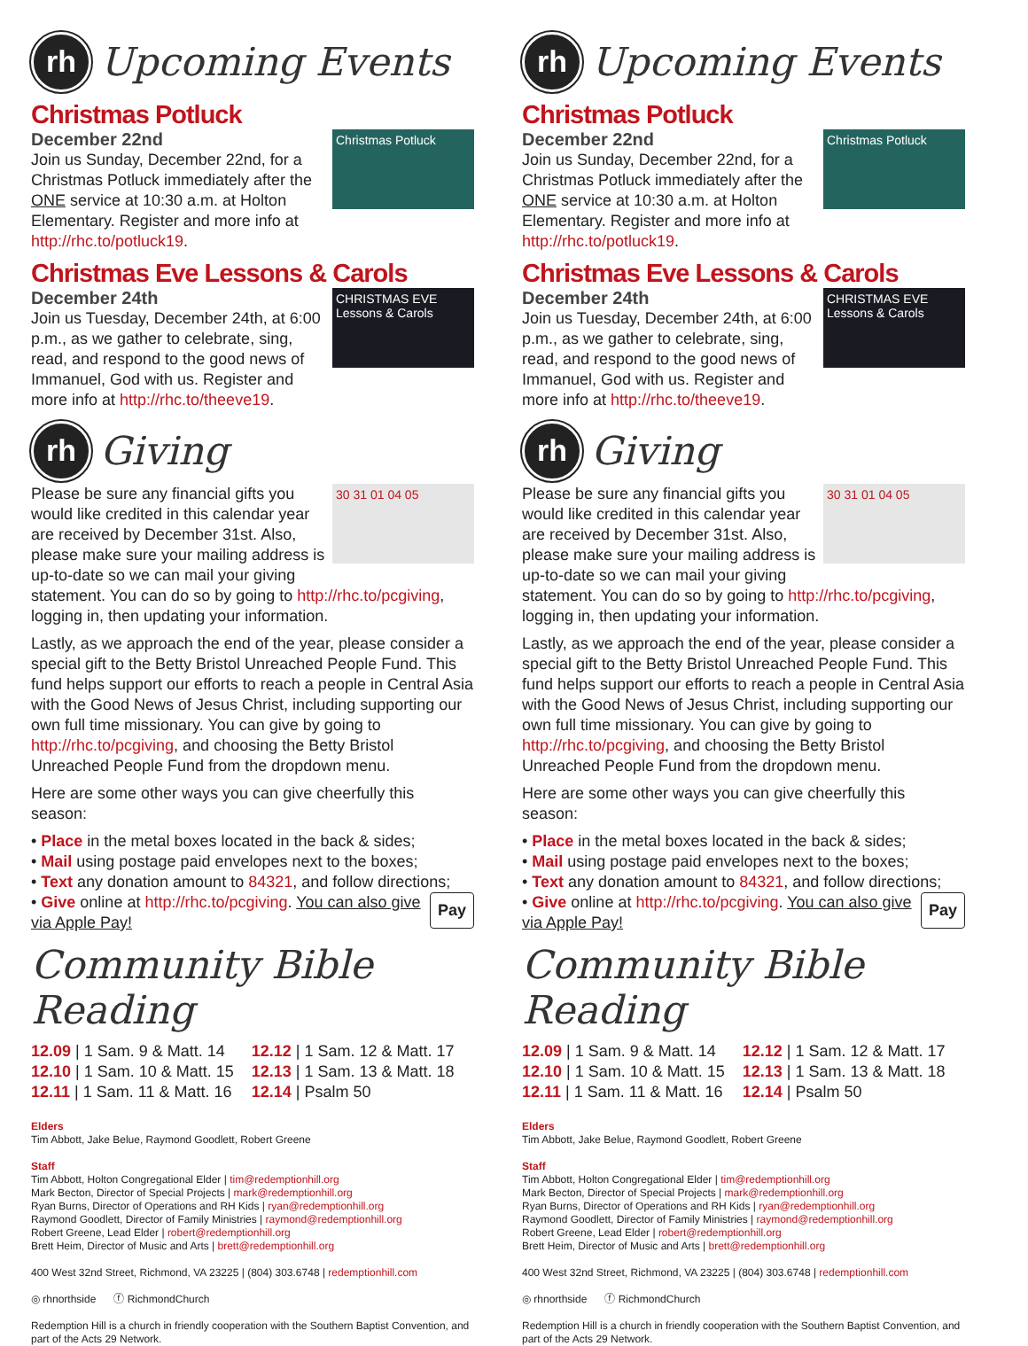rh
Upcoming Events
Christmas Potluck
Christmas Potluck
December 22nd
Join us Sunday, December 22nd, for a Christmas Potluck immediately after the ONE service at 10:30 a.m. at Holton Elementary. Register and more info at http://rhc.to/potluck19.
Christmas Eve Lessons & Carols
CHRISTMAS EVE Lessons & Carols
December 24th
Join us Tuesday, December 24th, at 6:00 p.m., as we gather to celebrate, sing, read, and respond to the good news of Immanuel, God with us. Register and more info at http://rhc.to/theeve19.
rh
Giving
30 31 01 04 05
Please be sure any financial gifts you would like credited in this calendar year are received by December 31st. Also, please make sure your mailing address is up-to-date so we can mail your giving statement. You can do so by going to http://rhc.to/pcgiving, logging in, then updating your information.
Lastly, as we approach the end of the year, please consider a special gift to the Betty Bristol Unreached People Fund. This fund helps support our efforts to reach a people in Central Asia with the Good News of Jesus Christ, including supporting our own full time missionary. You can give by going to http://rhc.to/pcgiving, and choosing the Betty Bristol Unreached People Fund from the dropdown menu.
Here are some other ways you can give cheerfully this season:
• Place in the metal boxes located in the back & sides;
• Mail using postage paid envelopes next to the boxes;
• Text any donation amount to 84321, and follow directions;
Pay • Give online at http://rhc.to/pcgiving. You can also give via Apple Pay!
Community Bible Reading
12.09 | 1 Sam. 9 & Matt. 14
12.10 | 1 Sam. 10 & Matt. 15
12.11 | 1 Sam. 11 & Matt. 16
12.12 | 1 Sam. 12 & Matt. 17
12.13 | 1 Sam. 13 & Matt. 18
12.14 | Psalm 50
Elders
Tim Abbott, Jake Belue, Raymond Goodlett, Robert Greene
Staff
Tim Abbott, Holton Congregational Elder | tim@redemptionhill.org
Mark Becton, Director of Special Projects | mark@redemptionhill.org
Ryan Burns, Director of Operations and RH Kids | ryan@redemptionhill.org
Raymond Goodlett, Director of Family Ministries | raymond@redemptionhill.org
Robert Greene, Lead Elder | robert@redemptionhill.org
Brett Heim, Director of Music and Arts | brett@redemptionhill.org
400 West 32nd Street, Richmond, VA 23225 | (804) 303.6748 | redemptionhill.com
◎ rhnorthside ⓕ RichmondChurch
Redemption Hill is a church in friendly cooperation with the Southern Baptist Convention, and part of the Acts 29 Network.
rh
Upcoming Events
Christmas Potluck
Christmas Potluck
December 22nd
Join us Sunday, December 22nd, for a Christmas Potluck immediately after the ONE service at 10:30 a.m. at Holton Elementary. Register and more info at http://rhc.to/potluck19.
Christmas Eve Lessons & Carols
CHRISTMAS EVE Lessons & Carols
December 24th
Join us Tuesday, December 24th, at 6:00 p.m., as we gather to celebrate, sing, read, and respond to the good news of Immanuel, God with us. Register and more info at http://rhc.to/theeve19.
rh
Giving
30 31 01 04 05
Please be sure any financial gifts you would like credited in this calendar year are received by December 31st. Also, please make sure your mailing address is up-to-date so we can mail your giving statement. You can do so by going to http://rhc.to/pcgiving, logging in, then updating your information.
Lastly, as we approach the end of the year, please consider a special gift to the Betty Bristol Unreached People Fund. This fund helps support our efforts to reach a people in Central Asia with the Good News of Jesus Christ, including supporting our own full time missionary. You can give by going to http://rhc.to/pcgiving, and choosing the Betty Bristol Unreached People Fund from the dropdown menu.
Here are some other ways you can give cheerfully this season:
• Place in the metal boxes located in the back & sides;
• Mail using postage paid envelopes next to the boxes;
• Text any donation amount to 84321, and follow directions;
Pay • Give online at http://rhc.to/pcgiving. You can also give via Apple Pay!
Community Bible Reading
12.09 | 1 Sam. 9 & Matt. 14
12.10 | 1 Sam. 10 & Matt. 15
12.11 | 1 Sam. 11 & Matt. 16
12.12 | 1 Sam. 12 & Matt. 17
12.13 | 1 Sam. 13 & Matt. 18
12.14 | Psalm 50
Elders
Tim Abbott, Jake Belue, Raymond Goodlett, Robert Greene
Staff
Tim Abbott, Holton Congregational Elder | tim@redemptionhill.org
Mark Becton, Director of Special Projects | mark@redemptionhill.org
Ryan Burns, Director of Operations and RH Kids | ryan@redemptionhill.org
Raymond Goodlett, Director of Family Ministries | raymond@redemptionhill.org
Robert Greene, Lead Elder | robert@redemptionhill.org
Brett Heim, Director of Music and Arts | brett@redemptionhill.org
400 West 32nd Street, Richmond, VA 23225 | (804) 303.6748 | redemptionhill.com
◎ rhnorthside ⓕ RichmondChurch
Redemption Hill is a church in friendly cooperation with the Southern Baptist Convention, and part of the Acts 29 Network.